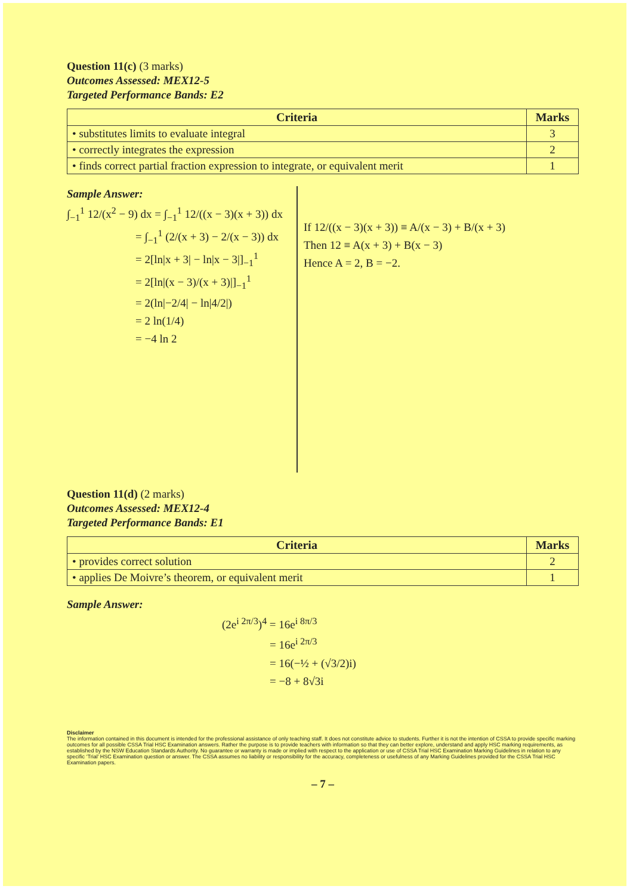Question 11(c) (3 marks)
Outcomes Assessed: MEX12-5
Targeted Performance Bands: E2
| Criteria | Marks |
| --- | --- |
| • substitutes limits to evaluate integral | 3 |
| • correctly integrates the expression | 2 |
| • finds correct partial fraction expression to integrate, or equivalent merit | 1 |
Sample Answer:
∫<sub>−1</sub><sup>1</sup> 12/(x<sup>2</sup> − 9) dx = ∫<sub>−1</sub><sup>1</sup> 12/((x − 3)(x + 3)) dx
= ∫<sub>−1</sub><sup>1</sup> (2/(x + 3) − 2/(x − 3)) dx
= 2[ln|x + 3| − ln|x − 3|]<sub>−1</sub><sup>1</sup>
= 2[ln|(x − 3)/(x + 3)|]<sub>−1</sub><sup>1</sup>
= 2(ln|−2/4| − ln|4/2|)
= 2 ln(1/4)
= −4 ln 2
If 12/((x − 3)(x + 3)) ≡ A/(x − 3) + B/(x + 3)
Then 12 ≡ A(x + 3) + B(x − 3)
Hence A = 2, B = −2.
Question 11(d) (2 marks)
Outcomes Assessed: MEX12-4
Targeted Performance Bands: E1
| Criteria | Marks |
| --- | --- |
| • provides correct solution | 2 |
| • applies De Moivre’s theorem, or equivalent merit | 1 |
Sample Answer:
(2e<sup>i 2π/3</sup>)<sup>4</sup> = 16e<sup>i 8π/3</sup>
= 16e<sup>i 2π/3</sup>
= 16(−½ + (√3/2)i)
= −8 + 8√3i
Disclaimer
The information contained in this document is intended for the professional assistance of only teaching staff. It does not constitute advice to students. Further it is not the intention of CSSA to provide specific marking outcomes for all possible CSSA Trial HSC Examination answers. Rather the purpose is to provide teachers with information so that they can better explore, understand and apply HSC marking requirements, as established by the NSW Education Standards Authority. No guarantee or warranty is made or implied with respect to the application or use of CSSA Trial HSC Examination Marking Guidelines in relation to any specific ‘Trial’ HSC Examination question or answer. The CSSA assumes no liability or responsibility for the accuracy, completeness or usefulness of any Marking Guidelines provided for the CSSA Trial HSC Examination papers.
– 7 –